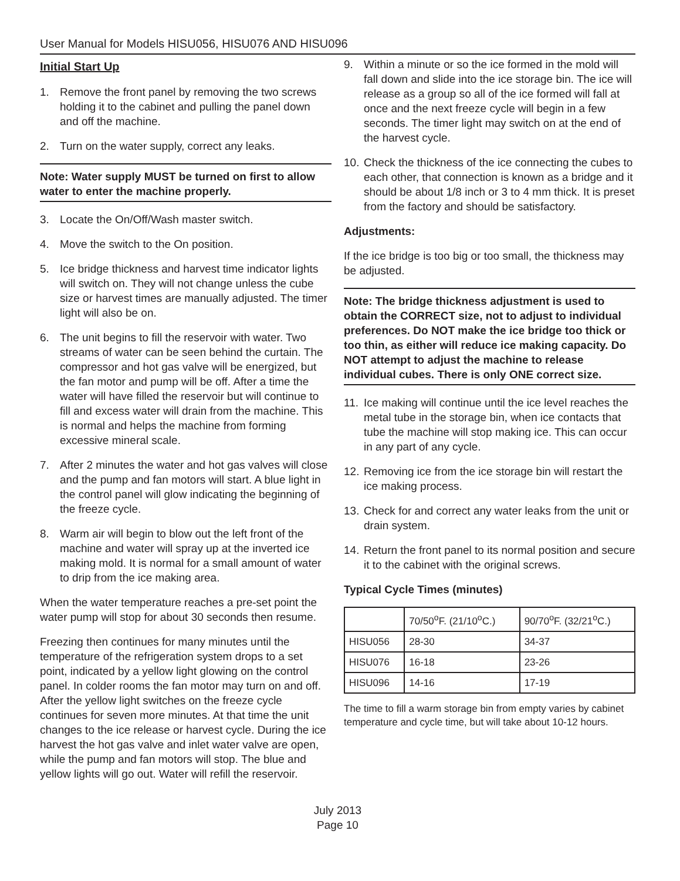User Manual for Models HISU056, HISU076 AND HISU096
Initial Start Up
1. Remove the front panel by removing the two screws holding it to the cabinet and pulling the panel down and off the machine.
2. Turn on the water supply, correct any leaks.
Note: Water supply MUST be turned on first to allow water to enter the machine properly.
3. Locate the On/Off/Wash master switch.
4. Move the switch to the On position.
5. Ice bridge thickness and harvest time indicator lights will switch on. They will not change unless the cube size or harvest times are manually adjusted. The timer light will also be on.
6. The unit begins to fill the reservoir with water. Two streams of water can be seen behind the curtain. The compressor and hot gas valve will be energized, but the fan motor and pump will be off. After a time the water will have filled the reservoir but will continue to fill and excess water will drain from the machine. This is normal and helps the machine from forming excessive mineral scale.
7. After 2 minutes the water and hot gas valves will close and the pump and fan motors will start. A blue light in the control panel will glow indicating the beginning of the freeze cycle.
8. Warm air will begin to blow out the left front of the machine and water will spray up at the inverted ice making mold. It is normal for a small amount of water to drip from the ice making area.
When the water temperature reaches a pre-set point the water pump will stop for about 30 seconds then resume.
Freezing then continues for many minutes until the temperature of the refrigeration system drops to a set point, indicated by a yellow light glowing on the control panel. In colder rooms the fan motor may turn on and off. After the yellow light switches on the freeze cycle continues for seven more minutes. At that time the unit changes to the ice release or harvest cycle. During the ice harvest the hot gas valve and inlet water valve are open, while the pump and fan motors will stop. The blue and yellow lights will go out. Water will refill the reservoir.
9. Within a minute or so the ice formed in the mold will fall down and slide into the ice storage bin. The ice will release as a group so all of the ice formed will fall at once and the next freeze cycle will begin in a few seconds. The timer light may switch on at the end of the harvest cycle.
10. Check the thickness of the ice connecting the cubes to each other, that connection is known as a bridge and it should be about 1/8 inch or 3 to 4 mm thick. It is preset from the factory and should be satisfactory.
Adjustments:
If the ice bridge is too big or too small, the thickness may be adjusted.
Note: The bridge thickness adjustment is used to obtain the CORRECT size, not to adjust to individual preferences. Do NOT make the ice bridge too thick or too thin, as either will reduce ice making capacity. Do NOT attempt to adjust the machine to release individual cubes. There is only ONE correct size.
11. Ice making will continue until the ice level reaches the metal tube in the storage bin, when ice contacts that tube the machine will stop making ice. This can occur in any part of any cycle.
12. Removing ice from the ice storage bin will restart the ice making process.
13. Check for and correct any water leaks from the unit or drain system.
14. Return the front panel to its normal position and secure it to the cabinet with the original screws.
Typical Cycle Times (minutes)
| | 70/50<sup>o</sup>F. (21/10<sup>o</sup>C.) | 90/70<sup>o</sup>F. (32/21<sup>o</sup>C.) |
| HISU056 | 28-30 | 34-37 |
| HISU076 | 16-18 | 23-26 |
| HISU096 | 14-16 | 17-19 |
The time to fill a warm storage bin from empty varies by cabinet temperature and cycle time, but will take about 10-12 hours.
July 2013
Page 10